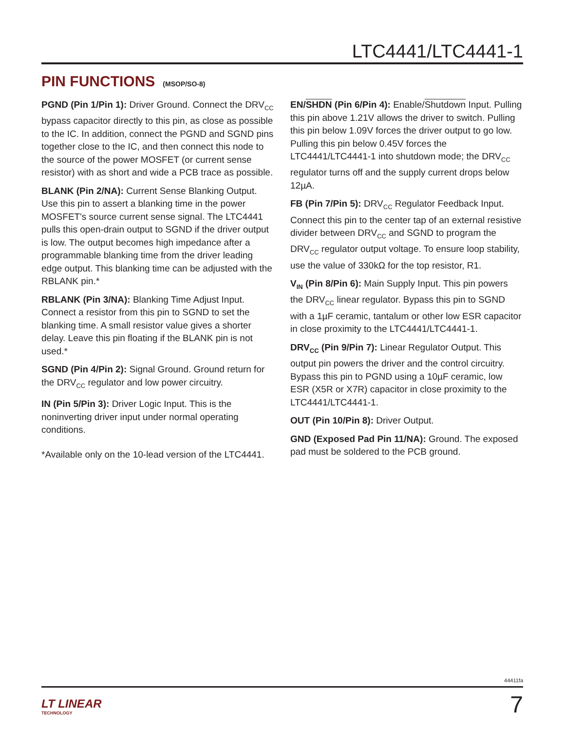LTC4441/LTC4441-1
PIN FUNCTIONS (MSOP/SO-8)
PGND (Pin 1/Pin 1): Driver Ground. Connect the DRV<sub>CC</sub> bypass capacitor directly to this pin, as close as possible to the IC. In addition, connect the PGND and SGND pins together close to the IC, and then connect this node to the source of the power MOSFET (or current sense resistor) with as short and wide a PCB trace as possible.
BLANK (Pin 2/NA): Current Sense Blanking Output. Use this pin to assert a blanking time in the power MOSFET's source current sense signal. The LTC4441 pulls this open-drain output to SGND if the driver output is low. The output becomes high impedance after a programmable blanking time from the driver leading edge output. This blanking time can be adjusted with the RBLANK pin.*
RBLANK (Pin 3/NA): Blanking Time Adjust Input. Connect a resistor from this pin to SGND to set the blanking time. A small resistor value gives a shorter delay. Leave this pin floating if the BLANK pin is not used.*
SGND (Pin 4/Pin 2): Signal Ground. Ground return for the DRV<sub>CC</sub> regulator and low power circuitry.
IN (Pin 5/Pin 3): Driver Logic Input. This is the noninverting driver input under normal operating conditions.
*Available only on the 10-lead version of the LTC4441.
EN/SHDN (Pin 6/Pin 4): Enable/Shutdown Input. Pulling this pin above 1.21V allows the driver to switch. Pulling this pin below 1.09V forces the driver output to go low. Pulling this pin below 0.45V forces the LTC4441/LTC4441-1 into shutdown mode; the DRV<sub>CC</sub> regulator turns off and the supply current drops below 12µA.
FB (Pin 7/Pin 5): DRV<sub>CC</sub> Regulator Feedback Input. Connect this pin to the center tap of an external resistive divider between DRV<sub>CC</sub> and SGND to program the DRV<sub>CC</sub> regulator output voltage. To ensure loop stability, use the value of 330kΩ for the top resistor, R1.
V<sub>IN</sub> (Pin 8/Pin 6): Main Supply Input. This pin powers the DRV<sub>CC</sub> linear regulator. Bypass this pin to SGND with a 1µF ceramic, tantalum or other low ESR capacitor in close proximity to the LTC4441/LTC4441-1.
DRV<sub>CC</sub> (Pin 9/Pin 7): Linear Regulator Output. This output pin powers the driver and the control circuitry. Bypass this pin to PGND using a 10µF ceramic, low ESR (X5R or X7R) capacitor in close proximity to the LTC4441/LTC4441-1.
OUT (Pin 10/Pin 8): Driver Output.
GND (Exposed Pad Pin 11/NA): Ground. The exposed pad must be soldered to the PCB ground.
44411fa
LT LINEAR
TECHNOLOGY
7